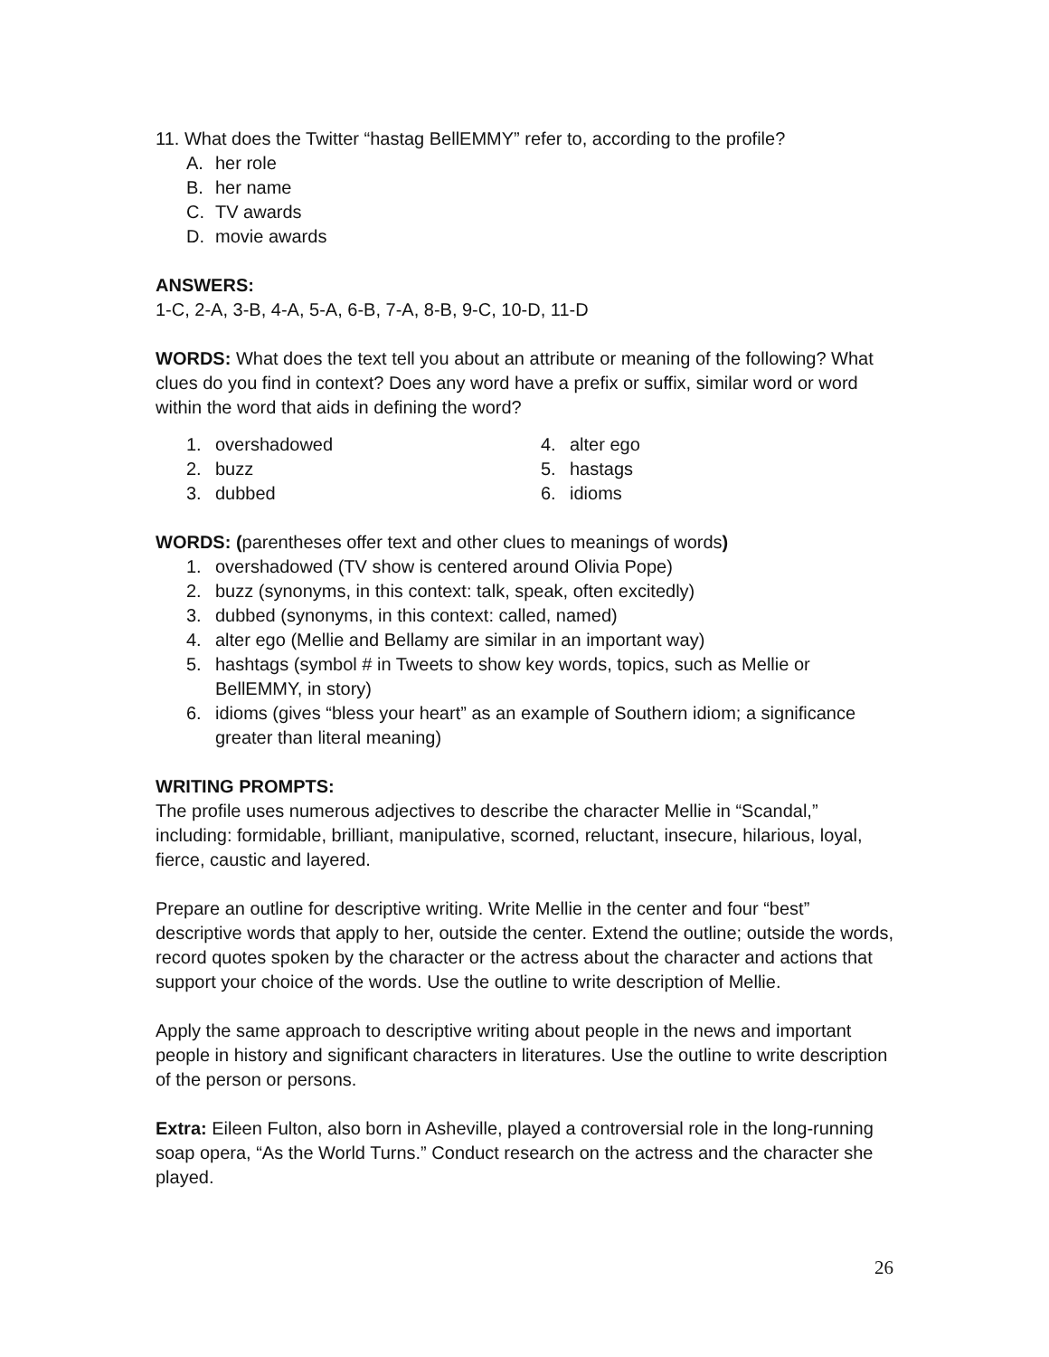11. What does the Twitter “hastag BellEMMY” refer to, according to the profile?
A. her role
B. her name
C. TV awards
D. movie awards
ANSWERS:
1-C, 2-A, 3-B, 4-A, 5-A, 6-B, 7-A, 8-B, 9-C, 10-D, 11-D
WORDS: What does the text tell you about an attribute or meaning of the following? What clues do you find in context? Does any word have a prefix or suffix, similar word or word within the word that aids in defining the word?
1. overshadowed
2. buzz
3. dubbed
4. alter ego
5. hastags
6. idioms
WORDS: (parentheses offer text and other clues to meanings of words)
1. overshadowed (TV show is centered around Olivia Pope)
2. buzz (synonyms, in this context: talk, speak, often excitedly)
3. dubbed (synonyms, in this context: called, named)
4. alter ego (Mellie and Bellamy are similar in an important way)
5. hashtags (symbol # in Tweets to show key words, topics, such as Mellie or BellEMMY, in story)
6. idioms (gives “bless your heart” as an example of Southern idiom; a significance greater than literal meaning)
WRITING PROMPTS:
The profile uses numerous adjectives to describe the character Mellie in “Scandal,” including: formidable, brilliant, manipulative, scorned, reluctant, insecure, hilarious, loyal, fierce, caustic and layered.
Prepare an outline for descriptive writing. Write Mellie in the center and four “best” descriptive words that apply to her, outside the center. Extend the outline; outside the words, record quotes spoken by the character or the actress about the character and actions that support your choice of the words. Use the outline to write description of Mellie.
Apply the same approach to descriptive writing about people in the news and important people in history and significant characters in literatures. Use the outline to write description of the person or persons.
Extra: Eileen Fulton, also born in Asheville, played a controversial role in the long-running soap opera, “As the World Turns.” Conduct research on the actress and the character she played.
26